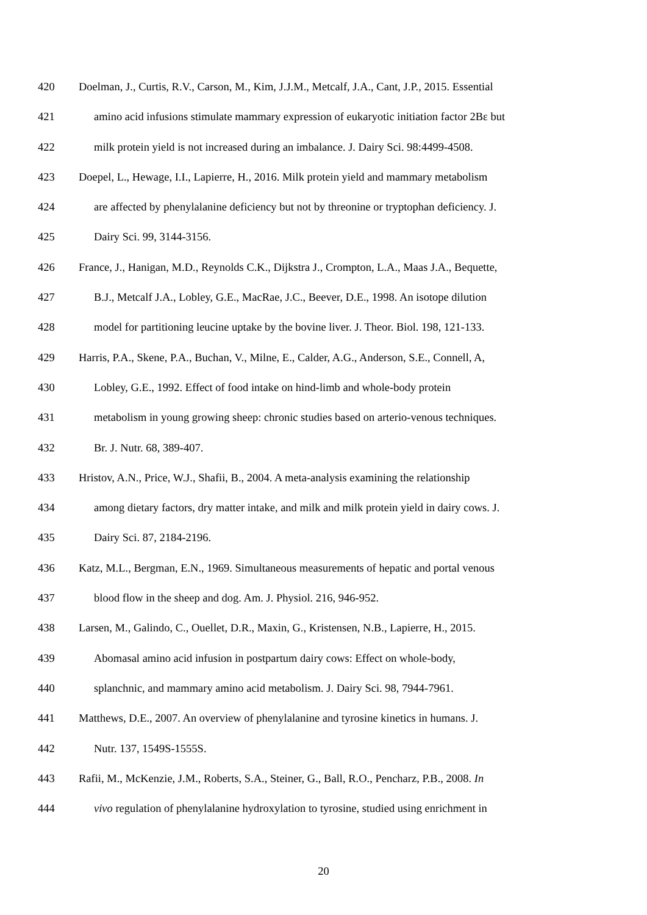420 Doelman, J., Curtis, R.V., Carson, M., Kim, J.J.M., Metcalf, J.A., Cant, J.P., 2015. Essential
421 amino acid infusions stimulate mammary expression of eukaryotic initiation factor 2Bε but
422 milk protein yield is not increased during an imbalance. J. Dairy Sci. 98:4499-4508.
423 Doepel, L., Hewage, I.I., Lapierre, H., 2016. Milk protein yield and mammary metabolism
424 are affected by phenylalanine deficiency but not by threonine or tryptophan deficiency. J.
425 Dairy Sci. 99, 3144-3156.
426 France, J., Hanigan, M.D., Reynolds C.K., Dijkstra J., Crompton, L.A., Maas J.A., Bequette,
427 B.J., Metcalf J.A., Lobley, G.E., MacRae, J.C., Beever, D.E., 1998. An isotope dilution
428 model for partitioning leucine uptake by the bovine liver. J. Theor. Biol. 198, 121-133.
429 Harris, P.A., Skene, P.A., Buchan, V., Milne, E., Calder, A.G., Anderson, S.E., Connell, A,
430 Lobley, G.E., 1992. Effect of food intake on hind-limb and whole-body protein
431 metabolism in young growing sheep: chronic studies based on arterio-venous techniques.
432 Br. J. Nutr. 68, 389-407.
433 Hristov, A.N., Price, W.J., Shafii, B., 2004. A meta-analysis examining the relationship
434 among dietary factors, dry matter intake, and milk and milk protein yield in dairy cows. J.
435 Dairy Sci. 87, 2184-2196.
436 Katz, M.L., Bergman, E.N., 1969. Simultaneous measurements of hepatic and portal venous
437 blood flow in the sheep and dog. Am. J. Physiol. 216, 946-952.
438 Larsen, M., Galindo, C., Ouellet, D.R., Maxin, G., Kristensen, N.B., Lapierre, H., 2015.
439 Abomasal amino acid infusion in postpartum dairy cows: Effect on whole-body,
440 splanchnic, and mammary amino acid metabolism. J. Dairy Sci. 98, 7944-7961.
441 Matthews, D.E., 2007. An overview of phenylalanine and tyrosine kinetics in humans. J.
442 Nutr. 137, 1549S-1555S.
443 Rafii, M., McKenzie, J.M., Roberts, S.A., Steiner, G., Ball, R.O., Pencharz, P.B., 2008. In
444 vivo regulation of phenylalanine hydroxylation to tyrosine, studied using enrichment in
20